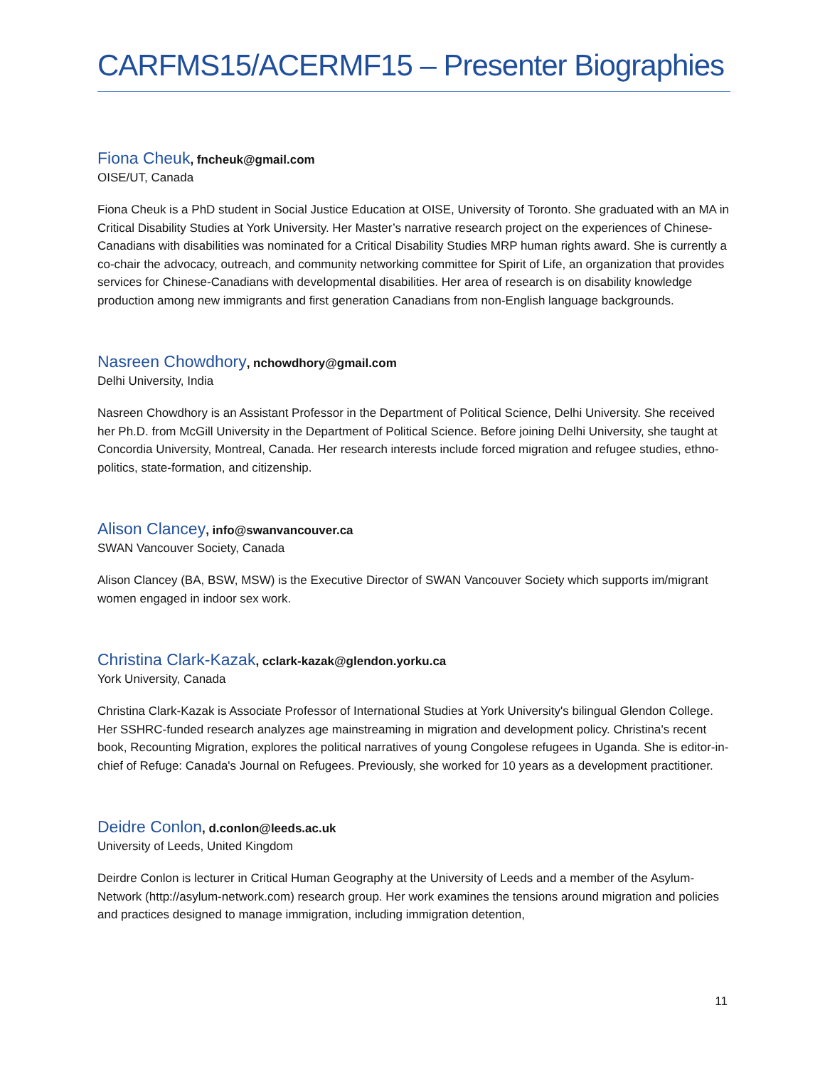CARFMS15/ACERMF15 – Presenter Biographies
Fiona Cheuk, fncheuk@gmail.com
OISE/UT, Canada
Fiona Cheuk is a PhD student in Social Justice Education at OISE, University of Toronto. She graduated with an MA in Critical Disability Studies at York University. Her Master’s narrative research project on the experiences of Chinese-Canadians with disabilities was nominated for a Critical Disability Studies MRP human rights award. She is currently a co-chair the advocacy, outreach, and community networking committee for Spirit of Life, an organization that provides services for Chinese-Canadians with developmental disabilities. Her area of research is on disability knowledge production among new immigrants and first generation Canadians from non-English language backgrounds.
Nasreen Chowdhory, nchowdhory@gmail.com
Delhi University, India
Nasreen Chowdhory is an Assistant Professor in the Department of Political Science, Delhi University. She received her Ph.D. from McGill University in the Department of Political Science. Before joining Delhi University, she taught at Concordia University, Montreal, Canada. Her research interests include forced migration and refugee studies, ethno-politics, state-formation, and citizenship.
Alison Clancey, info@swanvancouver.ca
SWAN Vancouver Society, Canada
Alison Clancey (BA, BSW, MSW) is the Executive Director of SWAN Vancouver Society which supports im/migrant women engaged in indoor sex work.
Christina Clark-Kazak, cclark-kazak@glendon.yorku.ca
York University, Canada
Christina Clark-Kazak is Associate Professor of International Studies at York University's bilingual Glendon College. Her SSHRC-funded research analyzes age mainstreaming in migration and development policy. Christina's recent book, Recounting Migration, explores the political narratives of young Congolese refugees in Uganda. She is editor-in-chief of Refuge: Canada's Journal on Refugees. Previously, she worked for 10 years as a development practitioner.
Deidre Conlon, d.conlon@leeds.ac.uk
University of Leeds, United Kingdom
Deirdre Conlon is lecturer in Critical Human Geography at the University of Leeds and a member of the Asylum-Network (http://asylum-network.com) research group. Her work examines the tensions around migration and policies and practices designed to manage immigration, including immigration detention,
11